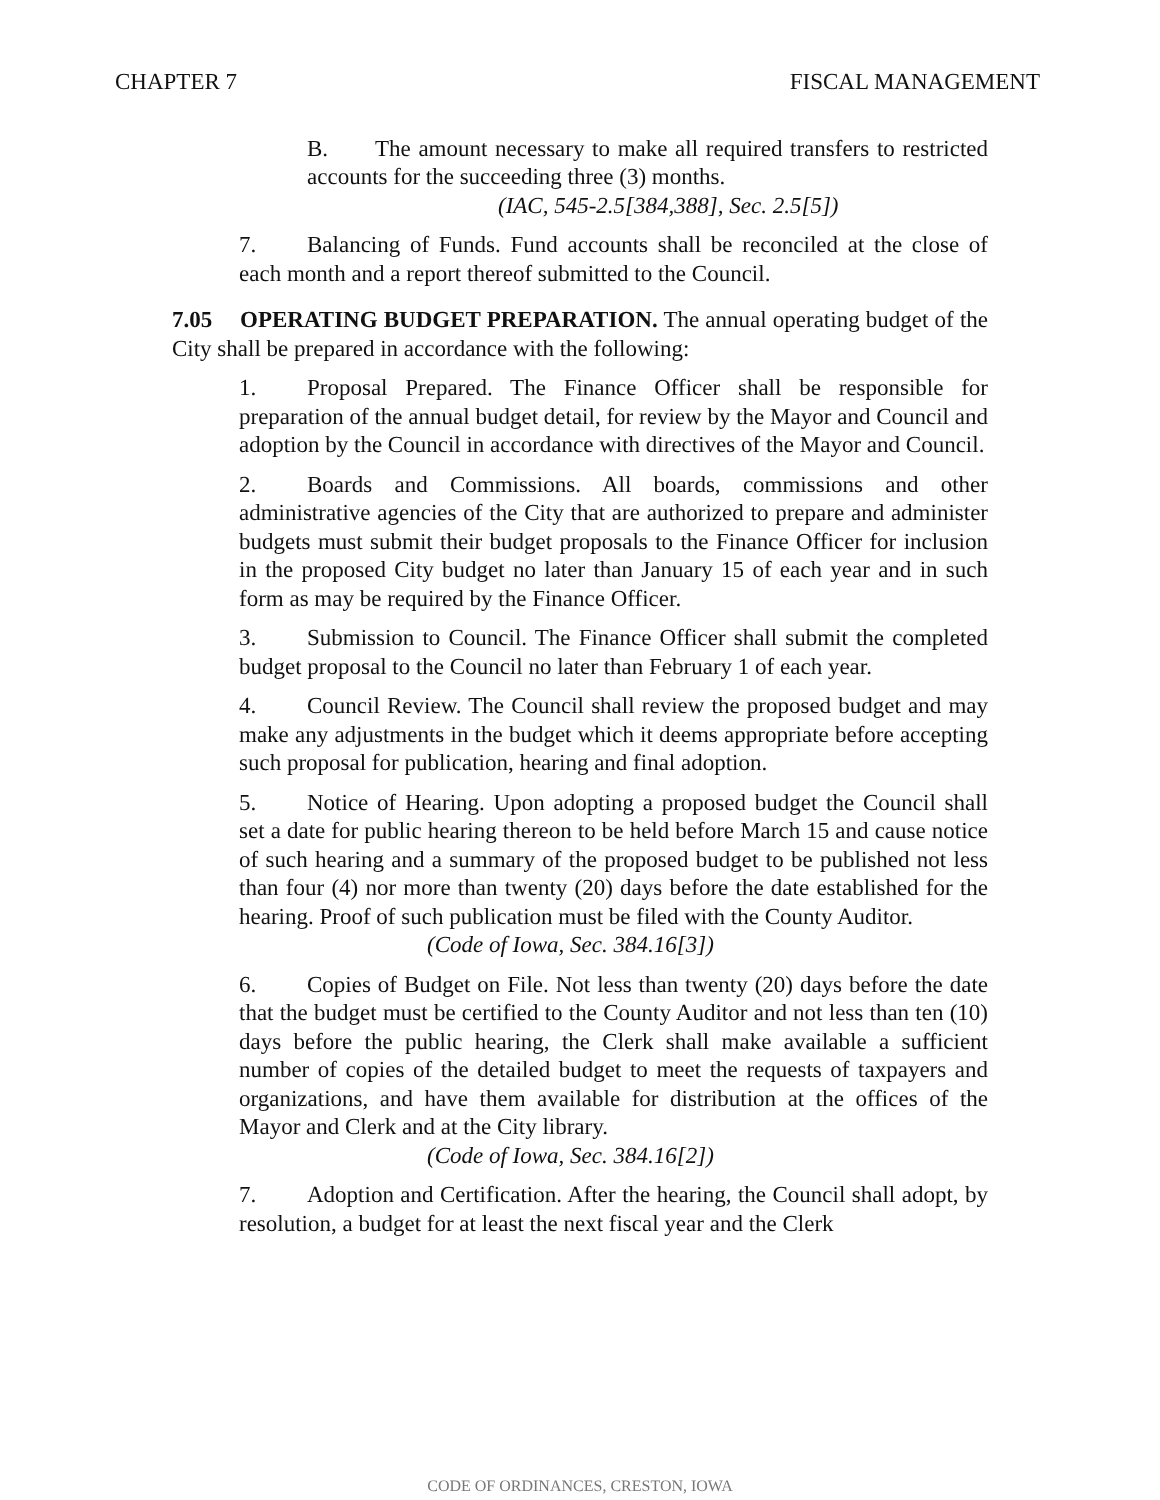CHAPTER 7 FISCAL MANAGEMENT
B. The amount necessary to make all required transfers to restricted accounts for the succeeding three (3) months.
(IAC, 545-2.5[384,388], Sec. 2.5[5])
7. Balancing of Funds. Fund accounts shall be reconciled at the close of each month and a report thereof submitted to the Council.
7.05 OPERATING BUDGET PREPARATION. The annual operating budget of the City shall be prepared in accordance with the following:
1. Proposal Prepared. The Finance Officer shall be responsible for preparation of the annual budget detail, for review by the Mayor and Council and adoption by the Council in accordance with directives of the Mayor and Council.
2. Boards and Commissions. All boards, commissions and other administrative agencies of the City that are authorized to prepare and administer budgets must submit their budget proposals to the Finance Officer for inclusion in the proposed City budget no later than January 15 of each year and in such form as may be required by the Finance Officer.
3. Submission to Council. The Finance Officer shall submit the completed budget proposal to the Council no later than February 1 of each year.
4. Council Review. The Council shall review the proposed budget and may make any adjustments in the budget which it deems appropriate before accepting such proposal for publication, hearing and final adoption.
5. Notice of Hearing. Upon adopting a proposed budget the Council shall set a date for public hearing thereon to be held before March 15 and cause notice of such hearing and a summary of the proposed budget to be published not less than four (4) nor more than twenty (20) days before the date established for the hearing. Proof of such publication must be filed with the County Auditor.
(Code of Iowa, Sec. 384.16[3])
6. Copies of Budget on File. Not less than twenty (20) days before the date that the budget must be certified to the County Auditor and not less than ten (10) days before the public hearing, the Clerk shall make available a sufficient number of copies of the detailed budget to meet the requests of taxpayers and organizations, and have them available for distribution at the offices of the Mayor and Clerk and at the City library.
(Code of Iowa, Sec. 384.16[2])
7. Adoption and Certification. After the hearing, the Council shall adopt, by resolution, a budget for at least the next fiscal year and the Clerk
CODE OF ORDINANCES, CRESTON, IOWA